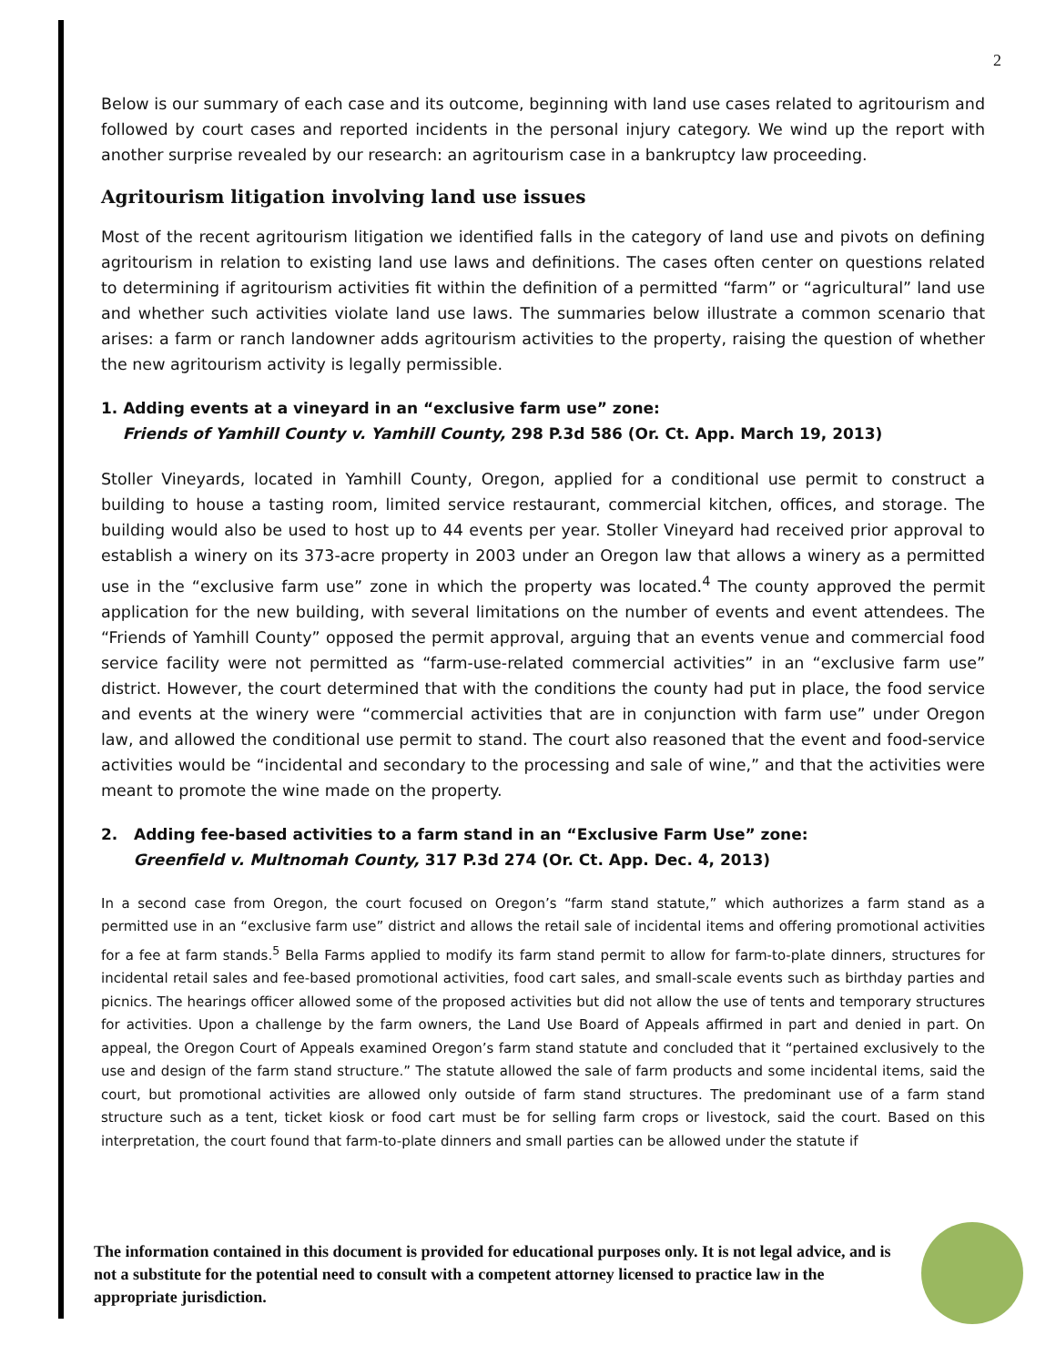2
Below is our summary of each case and its outcome, beginning with land use cases related to agritourism and followed by court cases and reported incidents in the personal injury category. We wind up the report with another surprise revealed by our research: an agritourism case in a bankruptcy law proceeding.
Agritourism litigation involving land use issues
Most of the recent agritourism litigation we identified falls in the category of land use and pivots on defining agritourism in relation to existing land use laws and definitions. The cases often center on questions related to determining if agritourism activities fit within the definition of a permitted “farm” or “agricultural” land use and whether such activities violate land use laws. The summaries below illustrate a common scenario that arises: a farm or ranch landowner adds agritourism activities to the property, raising the question of whether the new agritourism activity is legally permissible.
1. Adding events at a vineyard in an “exclusive farm use” zone:
Friends of Yamhill County v. Yamhill County, 298 P.3d 586 (Or. Ct. App. March 19, 2013)
Stoller Vineyards, located in Yamhill County, Oregon, applied for a conditional use permit to construct a building to house a tasting room, limited service restaurant, commercial kitchen, offices, and storage. The building would also be used to host up to 44 events per year. Stoller Vineyard had received prior approval to establish a winery on its 373-acre property in 2003 under an Oregon law that allows a winery as a permitted use in the “exclusive farm use” zone in which the property was located.<sup>4</sup> The county approved the permit application for the new building, with several limitations on the number of events and event attendees. The “Friends of Yamhill County” opposed the permit approval, arguing that an events venue and commercial food service facility were not permitted as “farm-use-related commercial activities” in an “exclusive farm use” district. However, the court determined that with the conditions the county had put in place, the food service and events at the winery were “commercial activities that are in conjunction with farm use” under Oregon law, and allowed the conditional use permit to stand. The court also reasoned that the event and food-service activities would be “incidental and secondary to the processing and sale of wine,” and that the activities were meant to promote the wine made on the property.
2. Adding fee-based activities to a farm stand in an “Exclusive Farm Use” zone:
Greenfield v. Multnomah County, 317 P.3d 274 (Or. Ct. App. Dec. 4, 2013)
In a second case from Oregon, the court focused on Oregon’s “farm stand statute,” which authorizes a farm stand as a permitted use in an “exclusive farm use” district and allows the retail sale of incidental items and offering promotional activities for a fee at farm stands.<sup>5</sup> Bella Farms applied to modify its farm stand permit to allow for farm-to-plate dinners, structures for incidental retail sales and fee-based promotional activities, food cart sales, and small-scale events such as birthday parties and picnics. The hearings officer allowed some of the proposed activities but did not allow the use of tents and temporary structures for activities. Upon a challenge by the farm owners, the Land Use Board of Appeals affirmed in part and denied in part. On appeal, the Oregon Court of Appeals examined Oregon’s farm stand statute and concluded that it “pertained exclusively to the use and design of the farm stand structure.” The statute allowed the sale of farm products and some incidental items, said the court, but promotional activities are allowed only outside of farm stand structures. The predominant use of a farm stand structure such as a tent, ticket kiosk or food cart must be for selling farm crops or livestock, said the court. Based on this interpretation, the court found that farm-to-plate dinners and small parties can be allowed under the statute if
The information contained in this document is provided for educational purposes only. It is not legal advice, and is not a substitute for the potential need to consult with a competent attorney licensed to practice law in the appropriate jurisdiction.